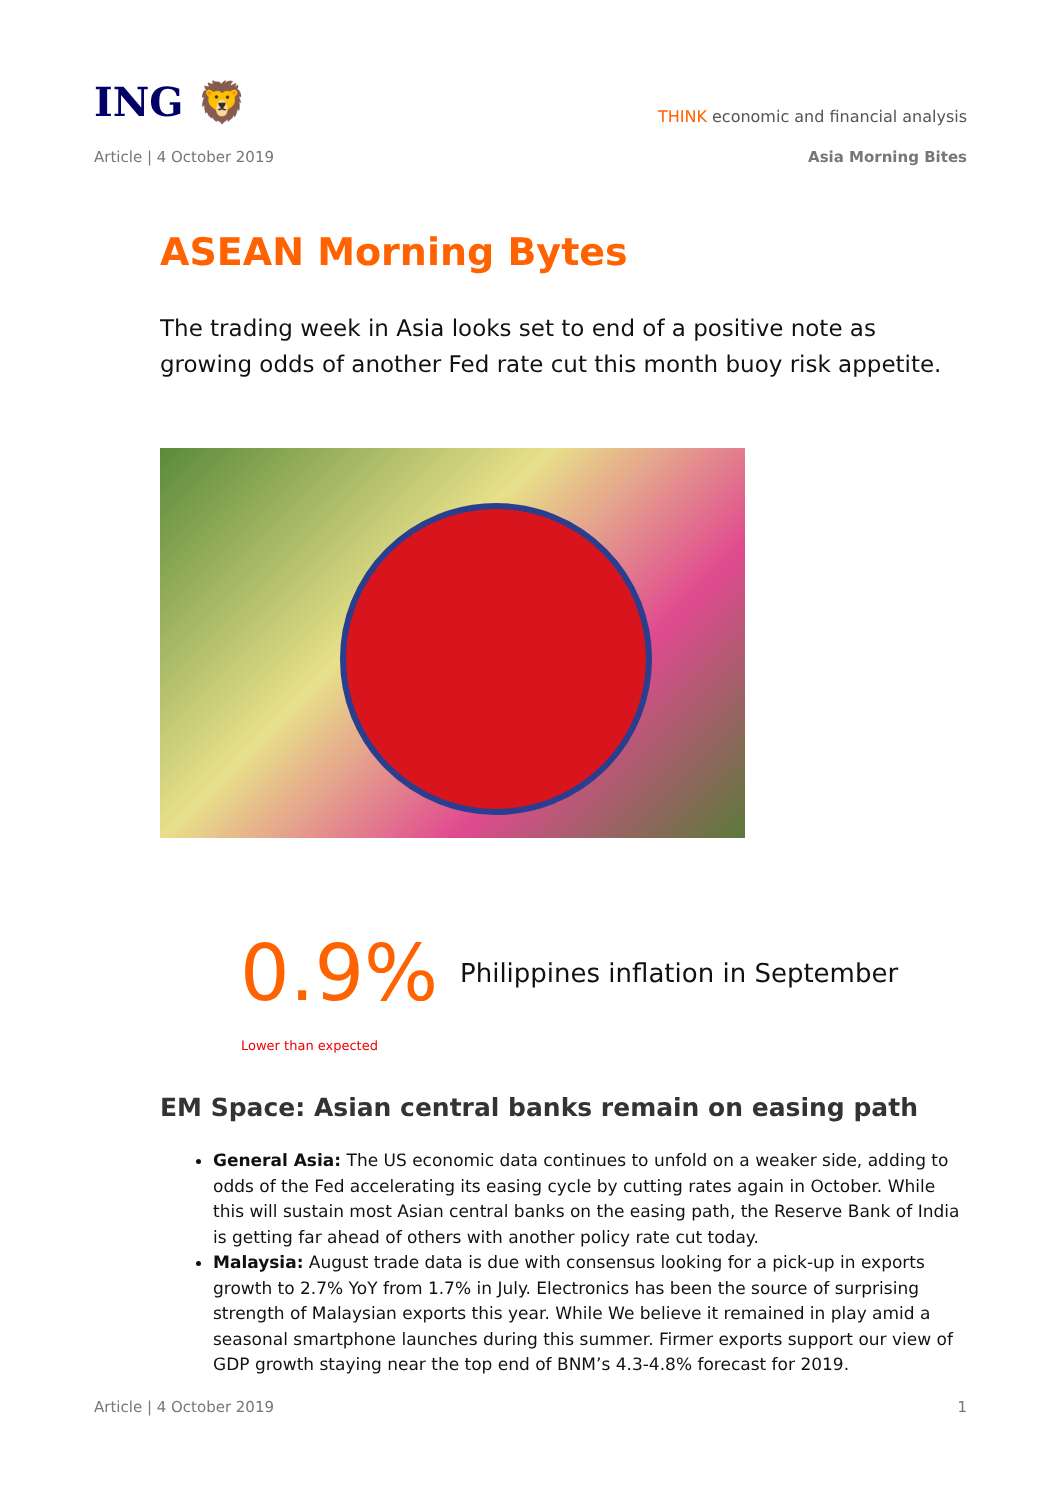ING 🦁
THINK economic and financial analysis
Article | 4 October 2019 Asia Morning Bites
ASEAN Morning Bytes
The trading week in Asia looks set to end of a positive note as growing odds of another Fed rate cut this month buoy risk appetite.
0.9%
Philippines inflation in September
Lower than expected
EM Space: Asian central banks remain on easing path
General Asia: The US economic data continues to unfold on a weaker side, adding to odds of the Fed accelerating its easing cycle by cutting rates again in October. While this will sustain most Asian central banks on the easing path, the Reserve Bank of India is getting far ahead of others with another policy rate cut today.
Malaysia: August trade data is due with consensus looking for a pick-up in exports growth to 2.7% YoY from 1.7% in July. Electronics has been the source of surprising strength of Malaysian exports this year. While We believe it remained in play amid a seasonal smartphone launches during this summer. Firmer exports support our view of GDP growth staying near the top end of BNM’s 4.3-4.8% forecast for 2019.
Article | 4 October 2019 1